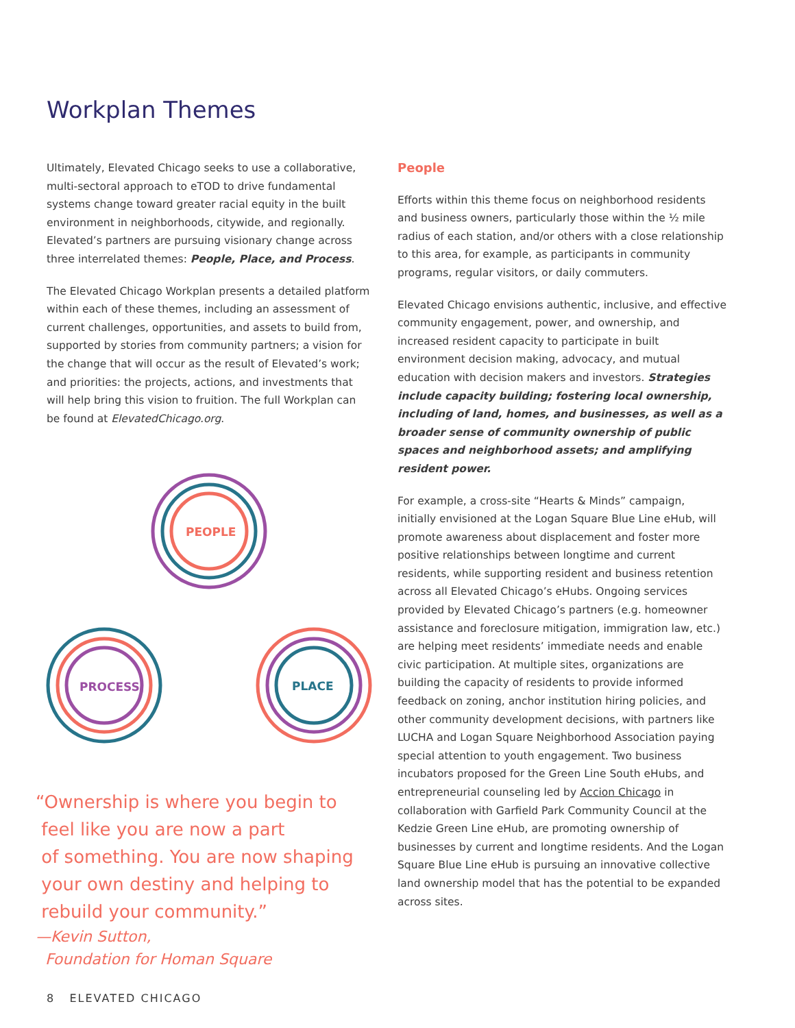Workplan Themes
Ultimately, Elevated Chicago seeks to use a collaborative, multi-sectoral approach to eTOD to drive fundamental systems change toward greater racial equity in the built environment in neighborhoods, citywide, and regionally. Elevated’s partners are pursuing visionary change across three interrelated themes: People, Place, and Process.
The Elevated Chicago Workplan presents a detailed platform within each of these themes, including an assessment of current challenges, opportunities, and assets to build from, supported by stories from community partners; a vision for the change that will occur as the result of Elevated’s work; and priorities: the projects, actions, and investments that will help bring this vision to fruition. The full Workplan can be found at ElevatedChicago.org.
PEOPLE
PROCESS
PLACE
“Ownership is where you begin to
feel like you are now a part
of something. You are now shaping
your own destiny and helping to
rebuild your community.”
—Kevin Sutton,
Foundation for Homan Square
People
Efforts within this theme focus on neighborhood residents and business owners, particularly those within the ½ mile radius of each station, and/or others with a close relationship to this area, for example, as participants in community programs, regular visitors, or daily commuters.
Elevated Chicago envisions authentic, inclusive, and effective community engagement, power, and ownership, and increased resident capacity to participate in built environment decision making, advocacy, and mutual education with decision makers and investors. Strategies include capacity building; fostering local ownership, including of land, homes, and businesses, as well as a broader sense of community ownership of public spaces and neighborhood assets; and amplifying resident power.
For example, a cross-site “Hearts & Minds” campaign, initially envisioned at the Logan Square Blue Line eHub, will promote awareness about displacement and foster more positive relationships between longtime and current residents, while supporting resident and business retention across all Elevated Chicago’s eHubs. Ongoing services provided by Elevated Chicago’s partners (e.g. homeowner assistance and foreclosure mitigation, immigration law, etc.) are helping meet residents’ immediate needs and enable civic participation. At multiple sites, organizations are building the capacity of residents to provide informed feedback on zoning, anchor institution hiring policies, and other community development decisions, with partners like LUCHA and Logan Square Neighborhood Association paying special attention to youth engagement. Two business incubators proposed for the Green Line South eHubs, and entrepreneurial counseling led by Accion Chicago in collaboration with Garfield Park Community Council at the Kedzie Green Line eHub, are promoting ownership of businesses by current and longtime residents. And the Logan Square Blue Line eHub is pursuing an innovative collective land ownership model that has the potential to be expanded across sites.
8 ELEVATED CHICAGO